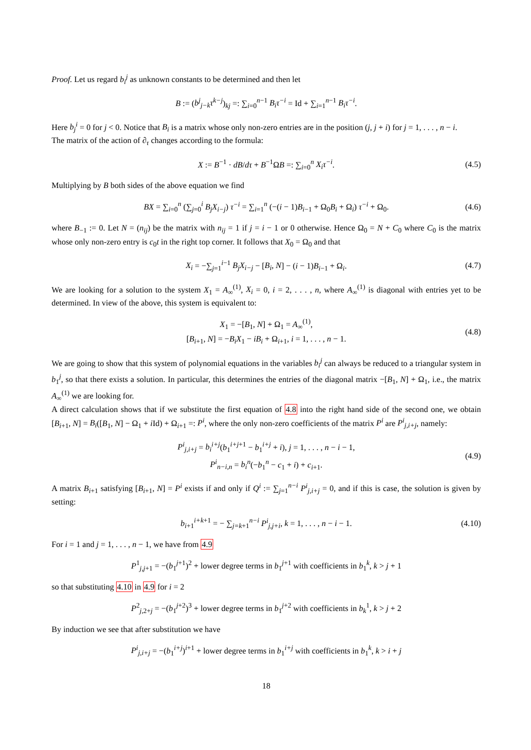Proof. Let us regard b<sub>i</sub><sup>j</sup> as unknown constants to be determined and then let
B := (b<sup>j</sup><sub>j−k</sub>τ<sup>k−j</sup>)<sub>kj</sub> =: ∑<sub>i=0</sub><sup>n−1</sup> B<sub>i</sub>τ<sup>−i</sup> = Id + ∑<sub>i=1</sub><sup>n−1</sup> B<sub>i</sub>τ<sup>−i</sup>.
Here b<sub>j</sub><sup>i</sup> = 0 for j < 0. Notice that B<sub>i</sub> is a matrix whose only non-zero entries are in the position (j, j + i) for j = 1, . . . , n − i.
The matrix of the action of ∂<sub>τ</sub> changes according to the formula:
X := B<sup>−1</sup> · dB/dτ + B<sup>−1</sup>ΩB =: ∑<sub>i=0</sub><sup>n</sup> X<sub>i</sub>τ<sup>−i</sup>.
(4.5)
Multiplying by B both sides of the above equation we find
BX = ∑<sub>i=0</sub><sup>n</sup> (∑<sub>j=0</sub><sup>i</sup> B<sub>j</sub>X<sub>i−j</sub>) τ<sup>−i</sup> = ∑<sub>i=1</sub><sup>n</sup> (−(i − 1)B<sub>i−1</sub> + Ω<sub>0</sub>B<sub>i</sub> + Ω<sub>i</sub>) τ<sup>−i</sup> + Ω<sub>0</sub>.
(4.6)
where B<sub>−1</sub> := 0. Let N = (n<sub>ij</sub>) be the matrix with n<sub>ij</sub> = 1 if j = i − 1 or 0 otherwise. Hence Ω<sub>0</sub> = N + C<sub>0</sub> where C<sub>0</sub> is the matrix whose only non-zero entry is c<sub>0</sub>t in the right top corner. It follows that X<sub>0</sub> = Ω<sub>0</sub> and that
X<sub>i</sub> = −∑<sub>j=1</sub><sup>i−1</sup> B<sub>j</sub>X<sub>i−j</sub> − [B<sub>i</sub>, N] − (i − 1)B<sub>i−1</sub> + Ω<sub>i</sub>.
(4.7)
We are looking for a solution to the system X<sub>1</sub> = A<sub>∞</sub><sup>(1)</sup>, X<sub>i</sub> = 0, i = 2, . . . , n, where A<sub>∞</sub><sup>(1)</sup> is diagonal with entries yet to be determined. In view of the above, this system is equivalent to:
X<sub>1</sub> = −[B<sub>1</sub>, N] + Ω<sub>1</sub> = A<sub>∞</sub><sup>(1)</sup>,
[B<sub>i+1</sub>, N] = −B<sub>i</sub>X<sub>1</sub> − iB<sub>i</sub> + Ω<sub>i+1</sub>, i = 1, . . . , n − 1.
(4.8)
We are going to show that this system of polynomial equations in the variables b<sub>i</sub><sup>j</sup> can always be reduced to a triangular system in b<sub>1</sub><sup>j</sup>, so that there exists a solution. In particular, this determines the entries of the diagonal matrix −[B<sub>1</sub>, N] + Ω<sub>1</sub>, i.e., the matrix A<sub>∞</sub><sup>(1)</sup> we are looking for.
A direct calculation shows that if we substitute the first equation of 4.8 into the right hand side of the second one, we obtain [B<sub>i+1</sub>, N] = B<sub>i</sub>([B<sub>1</sub>, N] − Ω<sub>1</sub> + i Id) + Ω<sub>i+1</sub> =: P<sup>i</sup>, where the only non-zero coefficients of the matrix P<sup>i</sup> are P<sup>i</sup><sub>j,i+j</sub>, namely:
P<sup>i</sup><sub>j,i+j</sub> = b<sub>i</sub><sup>i+j</sup>(b<sub>1</sub><sup>i+j+1</sup> − b<sub>1</sub><sup>i+j</sup> + i), j = 1, . . . , n − i − 1,
P<sup>i</sup><sub>n−i,n</sub> = b<sub>i</sub><sup>n</sup>(−b<sub>1</sub><sup>n</sup> − c<sub>1</sub> + i) + c<sub>i+1</sub>.
(4.9)
A matrix B<sub>i+1</sub> satisfying [B<sub>i+1</sub>, N] = P<sup>i</sup> exists if and only if Q<sup>i</sup> := ∑<sub>j=1</sub><sup>n−i</sup> P<sup>i</sup><sub>j,i+j</sub> = 0, and if this is case, the solution is given by setting:
b<sub>i+1</sub><sup>i+k+1</sup> = − ∑<sub>j=k+1</sub><sup>n−i</sup> P<sup>i</sup><sub>j,j+i</sub>, k = 1, . . . , n − i − 1.
(4.10)
For i = 1 and j = 1, . . . , n − 1, we have from 4.9
P<sup>1</sup><sub>j,j+1</sub> = −(b<sub>1</sub><sup>j+1</sup>)<sup>2</sup> + lower degree terms in b<sub>1</sub><sup>j+1</sup> with coefficients in b<sub>1</sub><sup>k</sup>, k > j + 1
so that substituting 4.10 in 4.9 for i = 2
P<sup>2</sup><sub>j,2+j</sub> = −(b<sub>1</sub><sup>j+2</sup>)<sup>3</sup> + lower degree terms in b<sub>1</sub><sup>j+2</sup> with coefficients in b<sub>k</sub><sup>1</sup>, k > j + 2
By induction we see that after substitution we have
P<sup>i</sup><sub>j,i+j</sub> = −(b<sub>1</sub><sup>i+j</sup>)<sup>i+1</sup> + lower degree terms in b<sub>1</sub><sup>i+j</sup> with coefficients in b<sub>1</sub><sup>k</sup>, k > i + j
18